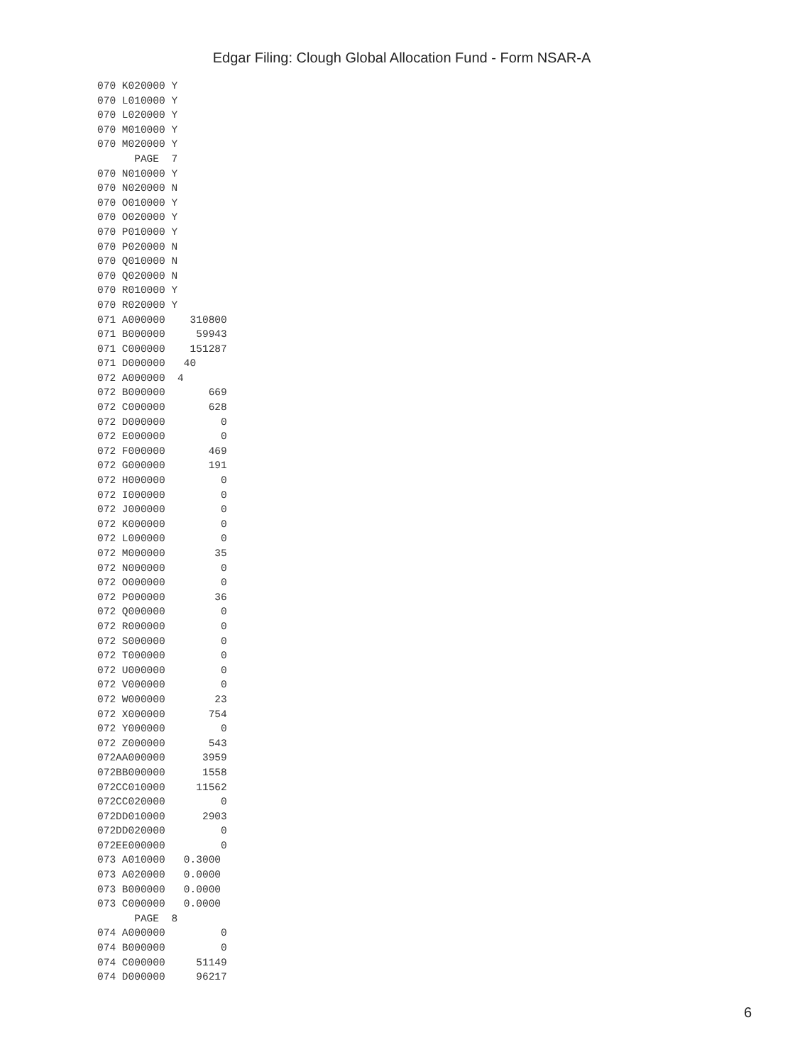Edgar Filing: Clough Global Allocation Fund - Form NSAR-A
070 K020000 Y
070 L010000 Y
070 L020000 Y
070 M010000 Y
070 M020000 Y
      PAGE  7
070 N010000 Y
070 N020000 N
070 O010000 Y
070 O020000 Y
070 P010000 Y
070 P020000 N
070 Q010000 N
070 Q020000 N
070 R010000 Y
070 R020000 Y
071 A000000    310800
071 B000000     59943
071 C000000    151287
071 D000000   40
072 A000000  4
072 B000000       669
072 C000000       628
072 D000000         0
072 E000000         0
072 F000000       469
072 G000000       191
072 H000000         0
072 I000000         0
072 J000000         0
072 K000000         0
072 L000000         0
072 M000000        35
072 N000000         0
072 O000000         0
072 P000000        36
072 Q000000         0
072 R000000         0
072 S000000         0
072 T000000         0
072 U000000         0
072 V000000         0
072 W000000        23
072 X000000       754
072 Y000000         0
072 Z000000       543
072AA000000      3959
072BB000000      1558
072CC010000     11562
072CC020000         0
072DD010000      2903
072DD020000         0
072EE000000         0
073 A010000   0.3000
073 A020000   0.0000
073 B000000   0.0000
073 C000000   0.0000
      PAGE  8
074 A000000         0
074 B000000         0
074 C000000     51149
074 D000000     96217
6